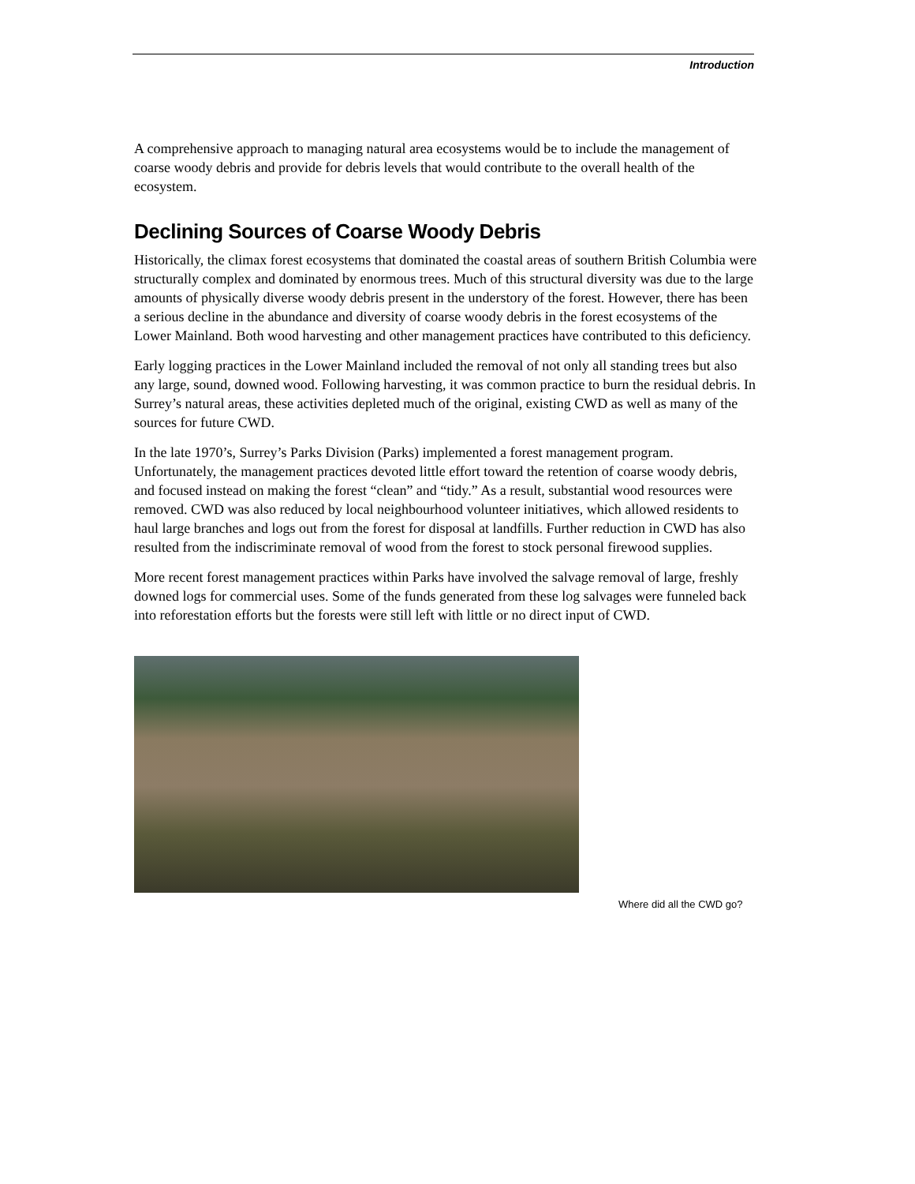Introduction
A comprehensive approach to managing natural area ecosystems would be to include the management of coarse woody debris and provide for debris levels that would contribute to the overall health of the ecosystem.
Declining Sources of Coarse Woody Debris
Historically, the climax forest ecosystems that dominated the coastal areas of southern British Columbia were structurally complex and dominated by enormous trees. Much of this structural diversity was due to the large amounts of physically diverse woody debris present in the understory of the forest. However, there has been a serious decline in the abundance and diversity of coarse woody debris in the forest ecosystems of the Lower Mainland. Both wood harvesting and other management practices have contributed to this deficiency.
Early logging practices in the Lower Mainland included the removal of not only all standing trees but also any large, sound, downed wood. Following harvesting, it was common practice to burn the residual debris. In Surrey’s natural areas, these activities depleted much of the original, existing CWD as well as many of the sources for future CWD.
In the late 1970’s, Surrey’s Parks Division (Parks) implemented a forest management program. Unfortunately, the management practices devoted little effort toward the retention of coarse woody debris, and focused instead on making the forest “clean” and “tidy.” As a result, substantial wood resources were removed. CWD was also reduced by local neighbourhood volunteer initiatives, which allowed residents to haul large branches and logs out from the forest for disposal at landfills. Further reduction in CWD has also resulted from the indiscriminate removal of wood from the forest to stock personal firewood supplies.
More recent forest management practices within Parks have involved the salvage removal of large, freshly downed logs for commercial uses. Some of the funds generated from these log salvages were funneled back into reforestation efforts but the forests were still left with little or no direct input of CWD.
Where did all the CWD go?